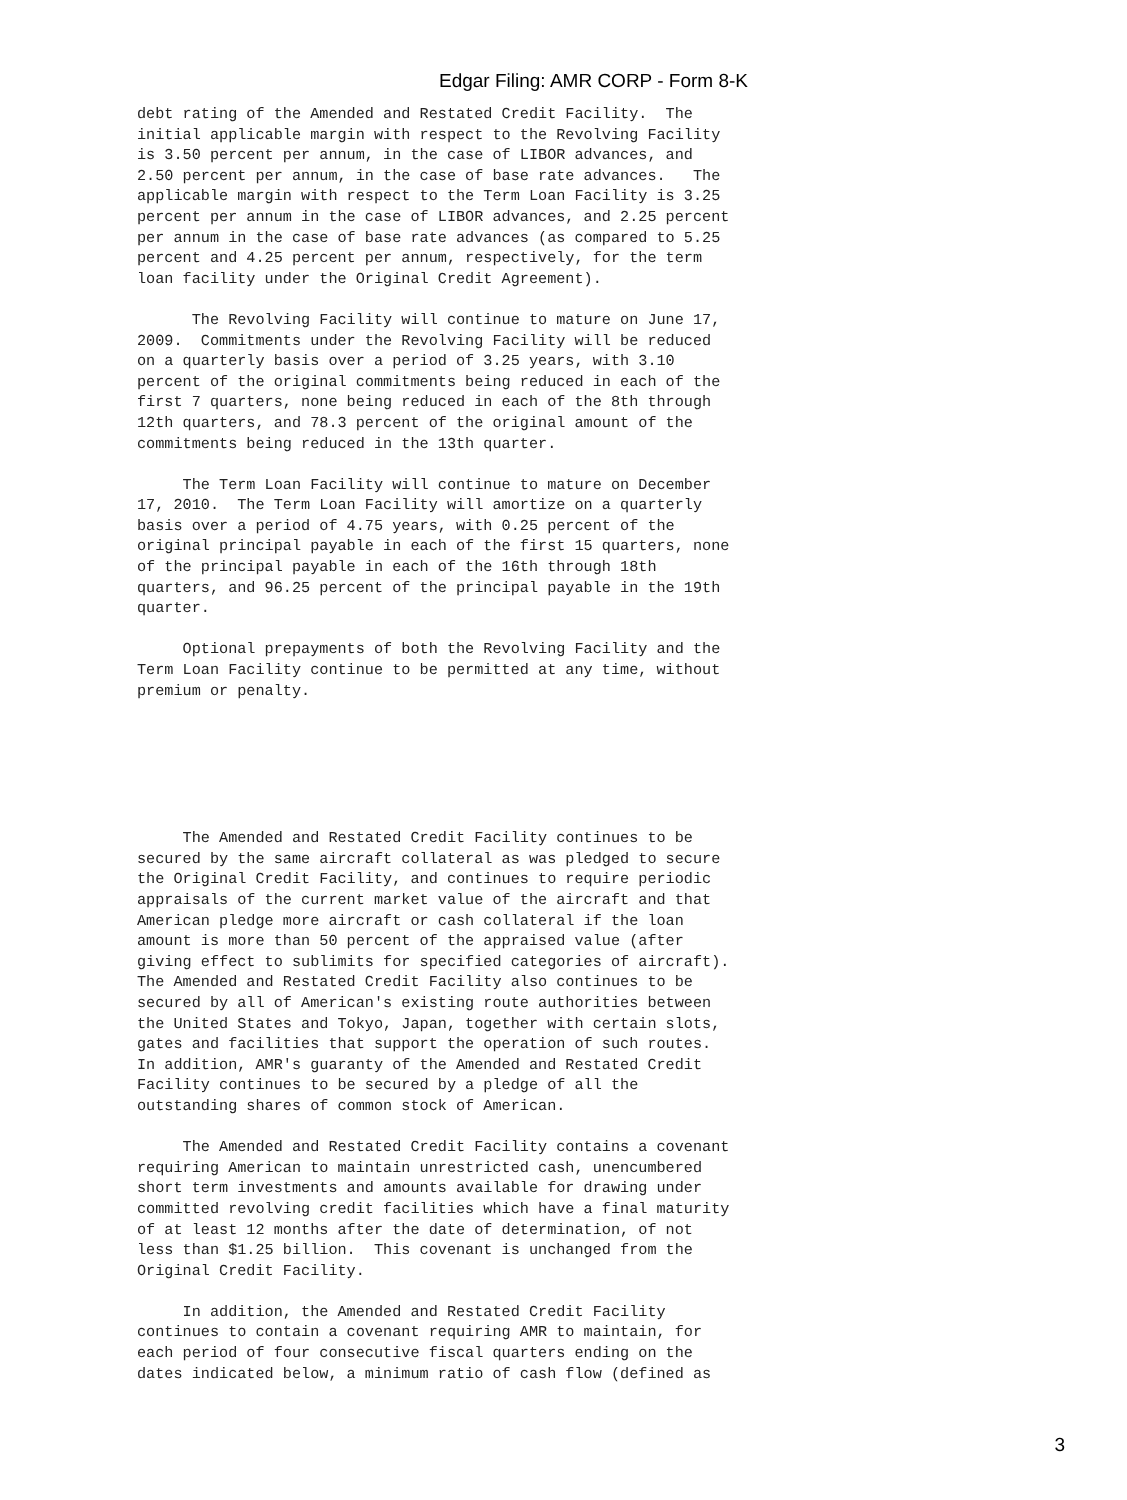Edgar Filing: AMR CORP - Form 8-K
debt rating of the Amended and Restated Credit Facility.  The
initial applicable margin with respect to the Revolving Facility
is 3.50 percent per annum, in the case of LIBOR advances, and
2.50 percent per annum, in the case of base rate advances.   The
applicable margin with respect to the Term Loan Facility is 3.25
percent per annum in the case of LIBOR advances, and 2.25 percent
per annum in the case of base rate advances (as compared to 5.25
percent and 4.25 percent per annum, respectively, for the term
loan facility under the Original Credit Agreement).

      The Revolving Facility will continue to mature on June 17,
2009.  Commitments under the Revolving Facility will be reduced
on a quarterly basis over a period of 3.25 years, with 3.10
percent of the original commitments being reduced in each of the
first 7 quarters, none being reduced in each of the 8th through
12th quarters, and 78.3 percent of the original amount of the
commitments being reduced in the 13th quarter.

     The Term Loan Facility will continue to mature on December
17, 2010.  The Term Loan Facility will amortize on a quarterly
basis over a period of 4.75 years, with 0.25 percent of the
original principal payable in each of the first 15 quarters, none
of the principal payable in each of the 16th through 18th
quarters, and 96.25 percent of the principal payable in the 19th
quarter.

     Optional prepayments of both the Revolving Facility and the
Term Loan Facility continue to be permitted at any time, without
premium or penalty.
     The Amended and Restated Credit Facility continues to be
secured by the same aircraft collateral as was pledged to secure
the Original Credit Facility, and continues to require periodic
appraisals of the current market value of the aircraft and that
American pledge more aircraft or cash collateral if the loan
amount is more than 50 percent of the appraised value (after
giving effect to sublimits for specified categories of aircraft).
The Amended and Restated Credit Facility also continues to be
secured by all of American's existing route authorities between
the United States and Tokyo, Japan, together with certain slots,
gates and facilities that support the operation of such routes.
In addition, AMR's guaranty of the Amended and Restated Credit
Facility continues to be secured by a pledge of all the
outstanding shares of common stock of American.

     The Amended and Restated Credit Facility contains a covenant
requiring American to maintain unrestricted cash, unencumbered
short term investments and amounts available for drawing under
committed revolving credit facilities which have a final maturity
of at least 12 months after the date of determination, of not
less than $1.25 billion.  This covenant is unchanged from the
Original Credit Facility.

     In addition, the Amended and Restated Credit Facility
continues to contain a covenant requiring AMR to maintain, for
each period of four consecutive fiscal quarters ending on the
dates indicated below, a minimum ratio of cash flow (defined as
3